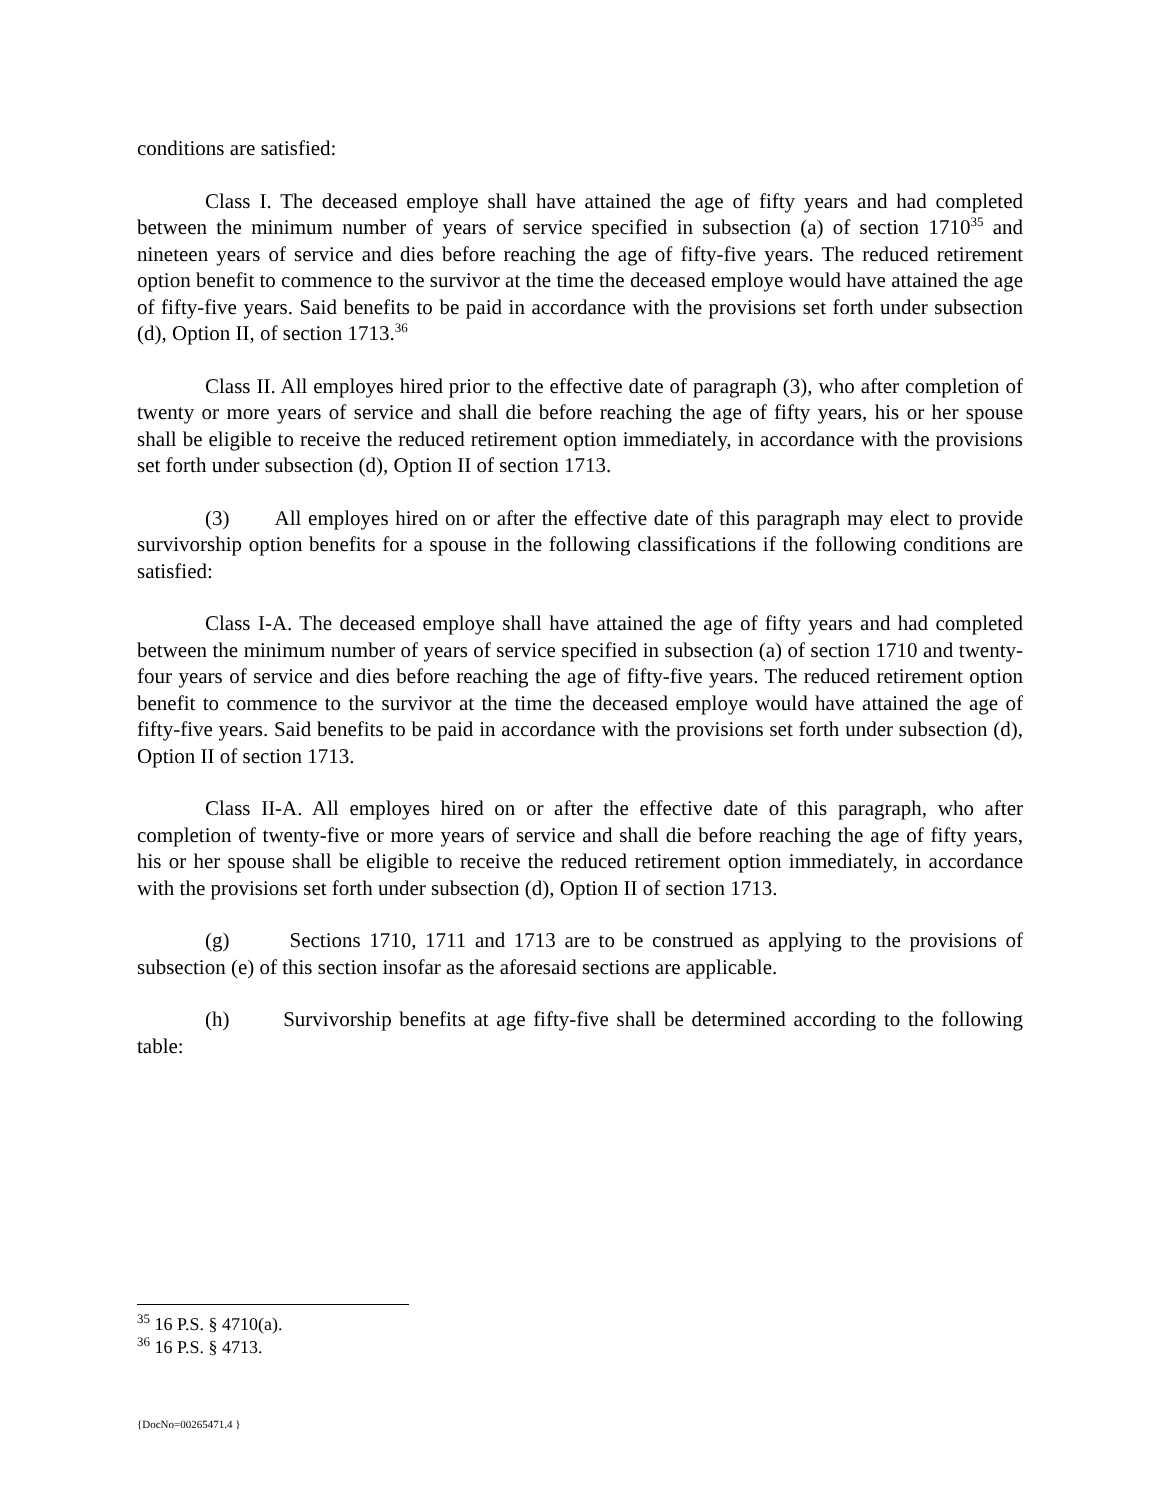conditions are satisfied:
Class I. The deceased employe shall have attained the age of fifty years and had completed between the minimum number of years of service specified in subsection (a) of section 1710<sup>35</sup> and nineteen years of service and dies before reaching the age of fifty-five years. The reduced retirement option benefit to commence to the survivor at the time the deceased employe would have attained the age of fifty-five years. Said benefits to be paid in accordance with the provisions set forth under subsection (d), Option II, of section 1713.<sup>36</sup>
Class II. All employes hired prior to the effective date of paragraph (3), who after completion of twenty or more years of service and shall die before reaching the age of fifty years, his or her spouse shall be eligible to receive the reduced retirement option immediately, in accordance with the provisions set forth under subsection (d), Option II of section 1713.
(3) All employes hired on or after the effective date of this paragraph may elect to provide survivorship option benefits for a spouse in the following classifications if the following conditions are satisfied:
Class I-A. The deceased employe shall have attained the age of fifty years and had completed between the minimum number of years of service specified in subsection (a) of section 1710 and twenty-four years of service and dies before reaching the age of fifty-five years. The reduced retirement option benefit to commence to the survivor at the time the deceased employe would have attained the age of fifty-five years. Said benefits to be paid in accordance with the provisions set forth under subsection (d), Option II of section 1713.
Class II-A. All employes hired on or after the effective date of this paragraph, who after completion of twenty-five or more years of service and shall die before reaching the age of fifty years, his or her spouse shall be eligible to receive the reduced retirement option immediately, in accordance with the provisions set forth under subsection (d), Option II of section 1713.
(g) Sections 1710, 1711 and 1713 are to be construed as applying to the provisions of subsection (e) of this section insofar as the aforesaid sections are applicable.
(h) Survivorship benefits at age fifty-five shall be determined according to the following table:
<sup>35</sup> 16 P.S. § 4710(a).
<sup>36</sup> 16 P.S. § 4713.
{DocNo=00265471.4 }